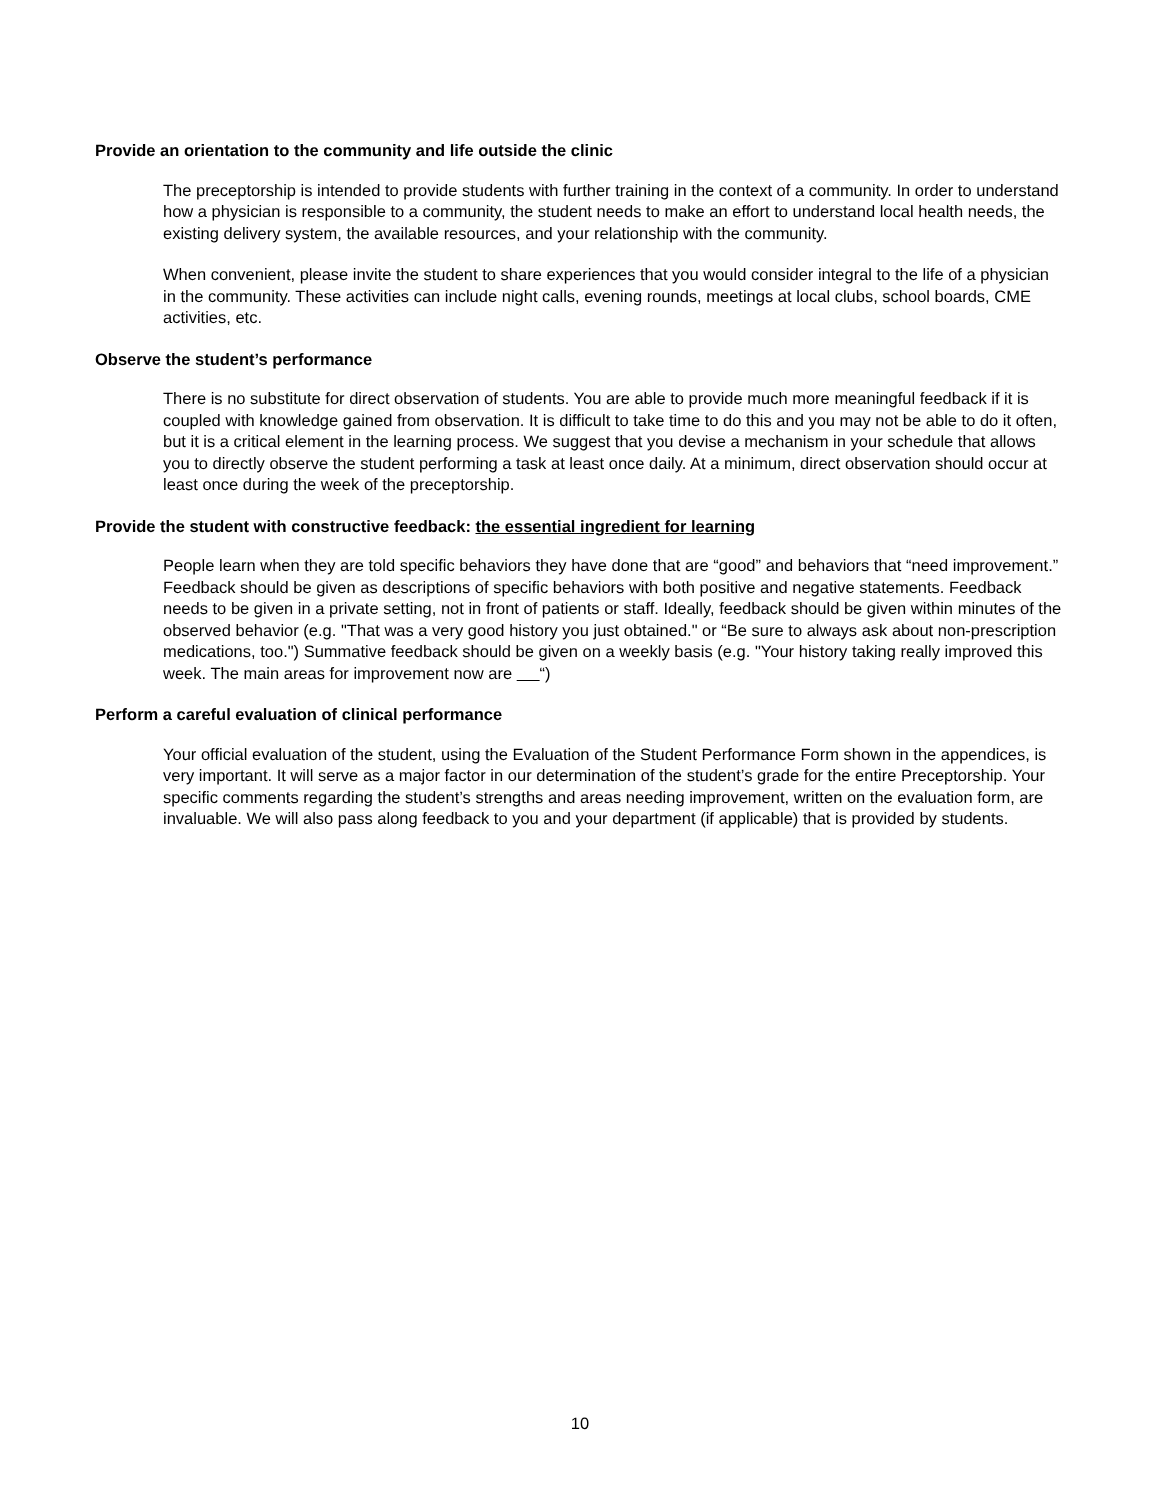Provide an orientation to the community and life outside the clinic
The preceptorship is intended to provide students with further training in the context of a community. In order to understand how a physician is responsible to a community, the student needs to make an effort to understand local health needs, the existing delivery system, the available resources, and your relationship with the community.
When convenient, please invite the student to share experiences that you would consider integral to the life of a physician in the community. These activities can include night calls, evening rounds, meetings at local clubs, school boards, CME activities, etc.
Observe the student’s performance
There is no substitute for direct observation of students. You are able to provide much more meaningful feedback if it is coupled with knowledge gained from observation. It is difficult to take time to do this and you may not be able to do it often, but it is a critical element in the learning process. We suggest that you devise a mechanism in your schedule that allows you to directly observe the student performing a task at least once daily. At a minimum, direct observation should occur at least once during the week of the preceptorship.
Provide the student with constructive feedback: the essential ingredient for learning
People learn when they are told specific behaviors they have done that are “good” and behaviors that “need improvement.” Feedback should be given as descriptions of specific behaviors with both positive and negative statements. Feedback needs to be given in a private setting, not in front of patients or staff. Ideally, feedback should be given within minutes of the observed behavior (e.g. "That was a very good history you just obtained." or “Be sure to always ask about non-prescription medications, too.") Summative feedback should be given on a weekly basis (e.g. "Your history taking really improved this week. The main areas for improvement now are “)
Perform a careful evaluation of clinical performance
Your official evaluation of the student, using the Evaluation of the Student Performance Form shown in the appendices, is very important. It will serve as a major factor in our determination of the student’s grade for the entire Preceptorship. Your specific comments regarding the student’s strengths and areas needing improvement, written on the evaluation form, are invaluable. We will also pass along feedback to you and your department (if applicable) that is provided by students.
10